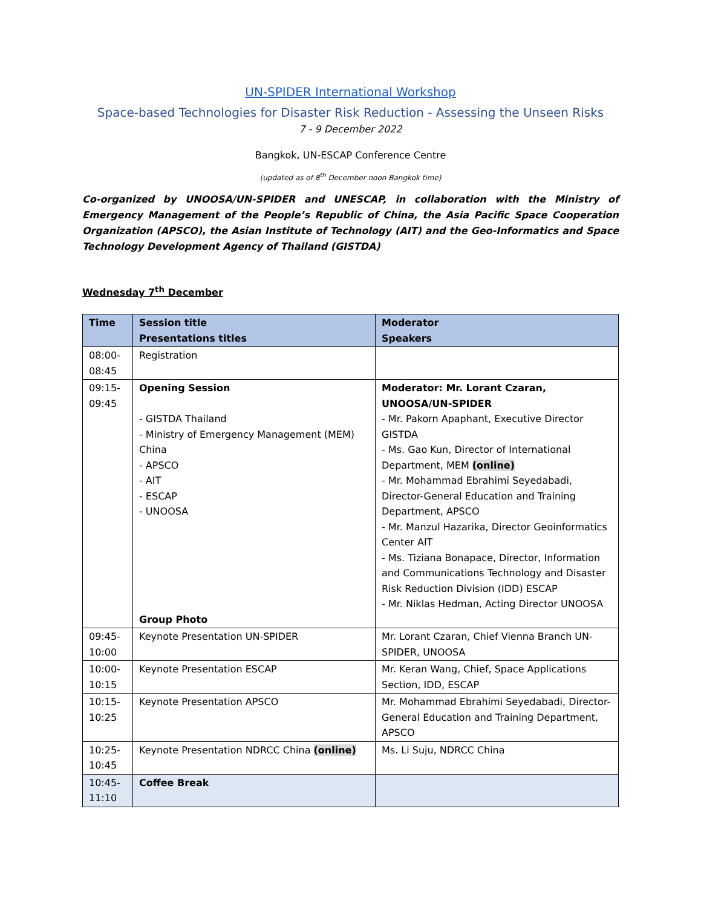UN-SPIDER International Workshop
Space-based Technologies for Disaster Risk Reduction - Assessing the Unseen Risks
7 - 9 December 2022
Bangkok, UN-ESCAP Conference Centre
(updated as of 8<sup>th</sup> December noon Bangkok time)
Co-organized by UNOOSA/UN-SPIDER and UNESCAP, in collaboration with the Ministry of Emergency Management of the People’s Republic of China, the Asia Pacific Space Cooperation Organization (APSCO), the Asian Institute of Technology (AIT) and the Geo-Informatics and Space Technology Development Agency of Thailand (GISTDA)
Wednesday 7<sup>th</sup> December
| Time | Session title Presentations titles | Moderator Speakers |
| --- | --- | --- |
| 08:00- 08:45 | Registration | |
| 09:15- 09:45 | Opening Session - GISTDA Thailand - Ministry of Emergency Management (MEM) China - APSCO - AIT - ESCAP - UNOOSA Group Photo | Moderator: Mr. Lorant Czaran, UNOOSA/UN-SPIDER - Mr. Pakorn Apaphant, Executive Director GISTDA - Ms. Gao Kun, Director of International Department, MEM (online) - Mr. Mohammad Ebrahimi Seyedabadi, Director-General Education and Training Department, APSCO - Mr. Manzul Hazarika, Director Geoinformatics Center AIT - Ms. Tiziana Bonapace, Director, Information and Communications Technology and Disaster Risk Reduction Division (IDD) ESCAP - Mr. Niklas Hedman, Acting Director UNOOSA |
| 09:45- 10:00 | Keynote Presentation UN-SPIDER | Mr. Lorant Czaran, Chief Vienna Branch UN-SPIDER, UNOOSA |
| 10:00- 10:15 | Keynote Presentation ESCAP | Mr. Keran Wang, Chief, Space Applications Section, IDD, ESCAP |
| 10:15- 10:25 | Keynote Presentation APSCO | Mr. Mohammad Ebrahimi Seyedabadi, Director-General Education and Training Department, APSCO |
| 10:25- 10:45 | Keynote Presentation NDRCC China (online) | Ms. Li Suju, NDRCC China |
| 10:45- 11:10 | Coffee Break | |